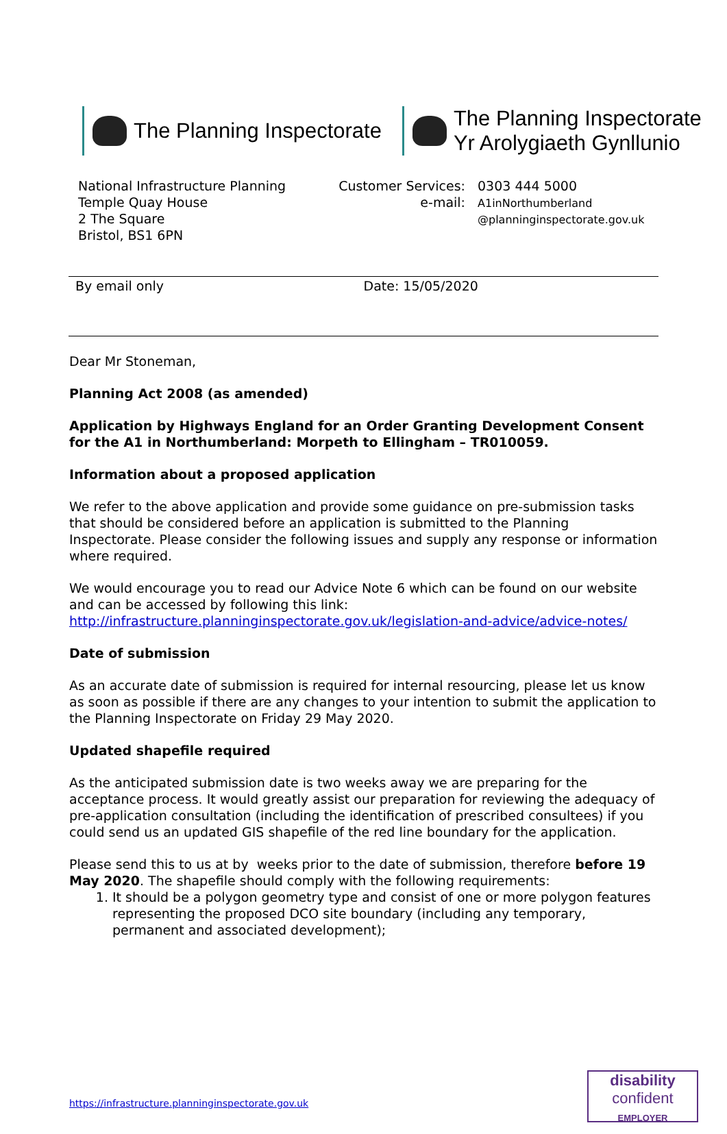The Planning Inspectorate The Planning Inspectorate
Yr Arolygiaeth Gynllunio
National Infrastructure Planning
Temple Quay House
2 The Square
Bristol, BS1 6PN
Customer Services:
e-mail:
0303 444 5000
A1inNorthumberland
@planninginspectorate.gov.uk
By email only Date: 15/05/2020
Dear Mr Stoneman,
Planning Act 2008 (as amended)
Application by Highways England for an Order Granting Development Consent for the A1 in Northumberland: Morpeth to Ellingham – TR010059.
Information about a proposed application
We refer to the above application and provide some guidance on pre-submission tasks that should be considered before an application is submitted to the Planning Inspectorate. Please consider the following issues and supply any response or information where required.
We would encourage you to read our Advice Note 6 which can be found on our website and can be accessed by following this link: http://infrastructure.planninginspectorate.gov.uk/legislation-and-advice/advice-notes/
Date of submission
As an accurate date of submission is required for internal resourcing, please let us know as soon as possible if there are any changes to your intention to submit the application to the Planning Inspectorate on Friday 29 May 2020.
Updated shapefile required
As the anticipated submission date is two weeks away we are preparing for the acceptance process. It would greatly assist our preparation for reviewing the adequacy of pre-application consultation (including the identification of prescribed consultees) if you could send us an updated GIS shapefile of the red line boundary for the application.
Please send this to us at by weeks prior to the date of submission, therefore before 19 May 2020. The shapefile should comply with the following requirements:
1. It should be a polygon geometry type and consist of one or more polygon features representing the proposed DCO site boundary (including any temporary, permanent and associated development);
https://infrastructure.planninginspectorate.gov.uk
disability
confident
EMPLOYER